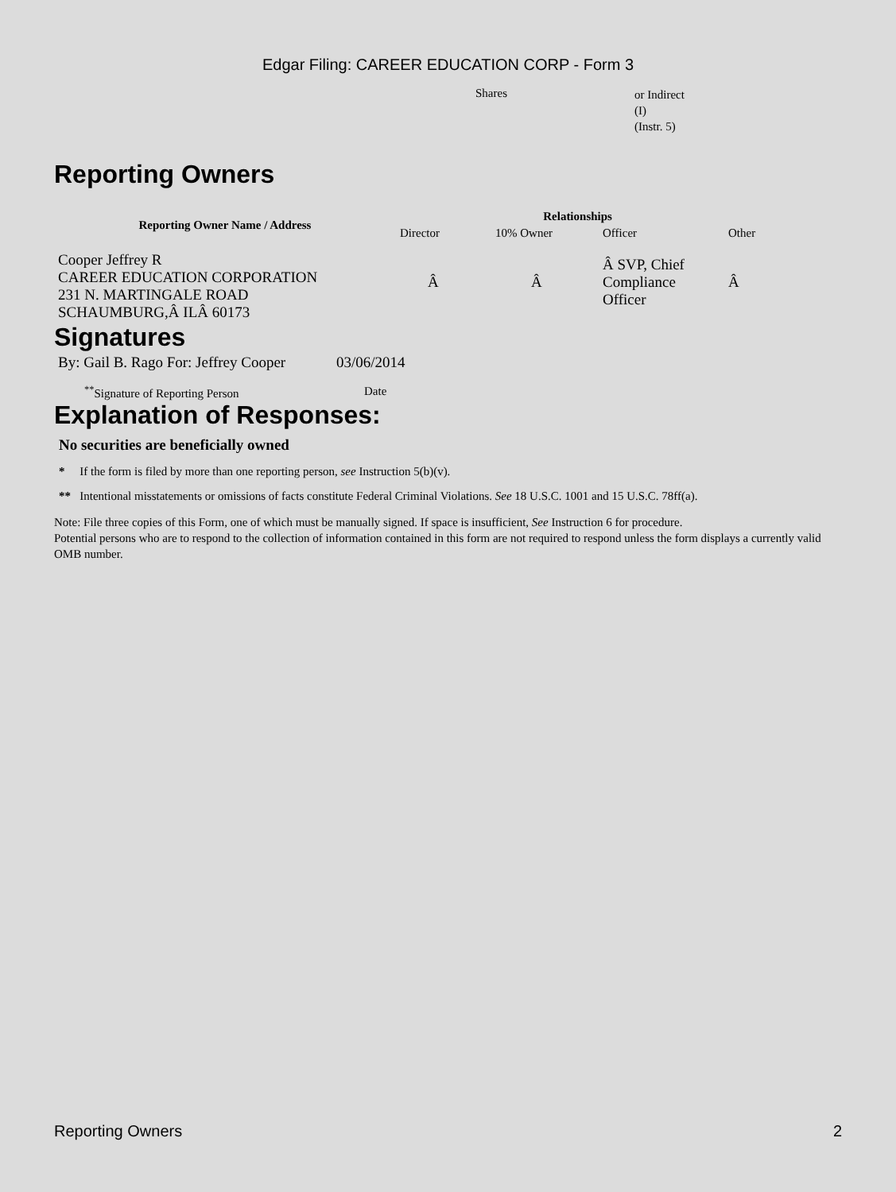Edgar Filing: CAREER EDUCATION CORP - Form 3
| Shares | or Indirect (I) (Instr. 5) |
Reporting Owners
| Reporting Owner Name / Address | Relationships | | | |
| --- | --- | --- | --- | --- |
| | Director | 10% Owner | Officer | Other |
| Cooper Jeffrey R CAREER EDUCATION CORPORATION 231 N. MARTINGALE ROAD SCHAUMBURG,Â ILÂ 60173 | Â | Â | Â SVP, Chief Compliance Officer | Â |
Signatures
| By: Gail B. Rago For: Jeffrey Cooper | 03/06/2014 |
| <sup>**</sup> Signature of Reporting Person | Date |
Explanation of Responses:
No securities are beneficially owned
* If the form is filed by more than one reporting person, see Instruction 5(b)(v).
** Intentional misstatements or omissions of facts constitute Federal Criminal Violations. See 18 U.S.C. 1001 and 15 U.S.C. 78ff(a).
Note: File three copies of this Form, one of which must be manually signed. If space is insufficient, See Instruction 6 for procedure.
Potential persons who are to respond to the collection of information contained in this form are not required to respond unless the form displays a currently valid OMB number.
Reporting Owners 2